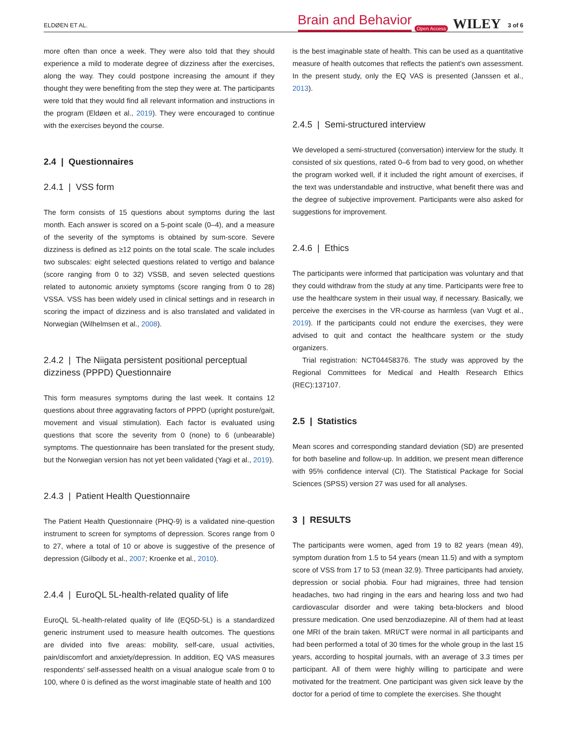ELDØEN ET AL. Brain and Behavior Open Access WILEY 3 of 6
more often than once a week. They were also told that they should experience a mild to moderate degree of dizziness after the exercises, along the way. They could postpone increasing the amount if they thought they were benefiting from the step they were at. The participants were told that they would find all relevant information and instructions in the program (Eldøen et al., 2019). They were encouraged to continue with the exercises beyond the course.
2.4 | Questionnaires
2.4.1 | VSS form
The form consists of 15 questions about symptoms during the last month. Each answer is scored on a 5-point scale (0–4), and a measure of the severity of the symptoms is obtained by sum-score. Severe dizziness is defined as ≥12 points on the total scale. The scale includes two subscales: eight selected questions related to vertigo and balance (score ranging from 0 to 32) VSSB, and seven selected questions related to autonomic anxiety symptoms (score ranging from 0 to 28) VSSA. VSS has been widely used in clinical settings and in research in scoring the impact of dizziness and is also translated and validated in Norwegian (Wilhelmsen et al., 2008).
2.4.2 | The Niigata persistent positional perceptual dizziness (PPPD) Questionnaire
This form measures symptoms during the last week. It contains 12 questions about three aggravating factors of PPPD (upright posture/gait, movement and visual stimulation). Each factor is evaluated using questions that score the severity from 0 (none) to 6 (unbearable) symptoms. The questionnaire has been translated for the present study, but the Norwegian version has not yet been validated (Yagi et al., 2019).
2.4.3 | Patient Health Questionnaire
The Patient Health Questionnaire (PHQ-9) is a validated nine-question instrument to screen for symptoms of depression. Scores range from 0 to 27, where a total of 10 or above is suggestive of the presence of depression (Gilbody et al., 2007; Kroenke et al., 2010).
2.4.4 | EuroQL 5L-health-related quality of life
EuroQL 5L-health-related quality of life (EQ5D-5L) is a standardized generic instrument used to measure health outcomes. The questions are divided into five areas: mobility, self-care, usual activities, pain/discomfort and anxiety/depression. In addition, EQ VAS measures respondents' self-assessed health on a visual analogue scale from 0 to 100, where 0 is defined as the worst imaginable state of health and 100
is the best imaginable state of health. This can be used as a quantitative measure of health outcomes that reflects the patient's own assessment. In the present study, only the EQ VAS is presented (Janssen et al., 2013).
2.4.5 | Semi-structured interview
We developed a semi-structured (conversation) interview for the study. It consisted of six questions, rated 0–6 from bad to very good, on whether the program worked well, if it included the right amount of exercises, if the text was understandable and instructive, what benefit there was and the degree of subjective improvement. Participants were also asked for suggestions for improvement.
2.4.6 | Ethics
The participants were informed that participation was voluntary and that they could withdraw from the study at any time. Participants were free to use the healthcare system in their usual way, if necessary. Basically, we perceive the exercises in the VR-course as harmless (van Vugt et al., 2019). If the participants could not endure the exercises, they were advised to quit and contact the healthcare system or the study organizers.
Trial registration: NCT04458376. The study was approved by the Regional Committees for Medical and Health Research Ethics (REC):137107.
2.5 | Statistics
Mean scores and corresponding standard deviation (SD) are presented for both baseline and follow-up. In addition, we present mean difference with 95% confidence interval (CI). The Statistical Package for Social Sciences (SPSS) version 27 was used for all analyses.
3 | RESULTS
The participants were women, aged from 19 to 82 years (mean 49), symptom duration from 1.5 to 54 years (mean 11.5) and with a symptom score of VSS from 17 to 53 (mean 32.9). Three participants had anxiety, depression or social phobia. Four had migraines, three had tension headaches, two had ringing in the ears and hearing loss and two had cardiovascular disorder and were taking beta-blockers and blood pressure medication. One used benzodiazepine. All of them had at least one MRI of the brain taken. MRI/CT were normal in all participants and had been performed a total of 30 times for the whole group in the last 15 years, according to hospital journals, with an average of 3.3 times per participant. All of them were highly willing to participate and were motivated for the treatment. One participant was given sick leave by the doctor for a period of time to complete the exercises. She thought